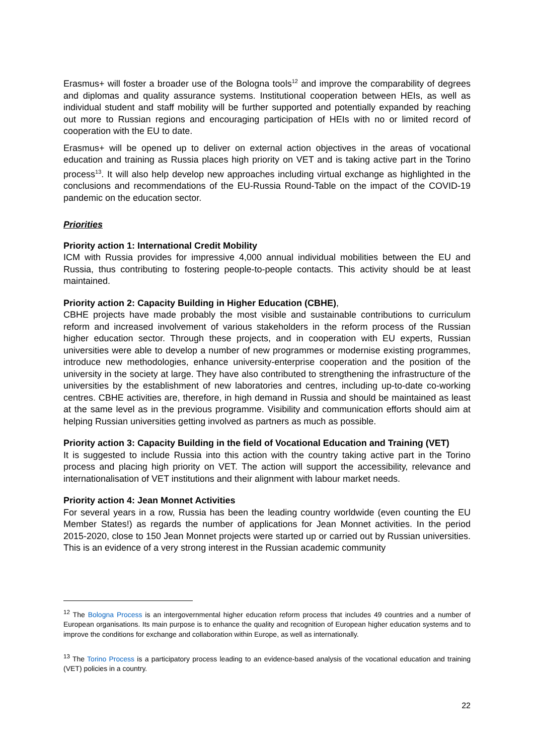Erasmus+ will foster a broader use of the Bologna tools<sup>12</sup> and improve the comparability of degrees and diplomas and quality assurance systems. Institutional cooperation between HEIs, as well as individual student and staff mobility will be further supported and potentially expanded by reaching out more to Russian regions and encouraging participation of HEIs with no or limited record of cooperation with the EU to date.
Erasmus+ will be opened up to deliver on external action objectives in the areas of vocational education and training as Russia places high priority on VET and is taking active part in the Torino process<sup>13</sup>. It will also help develop new approaches including virtual exchange as highlighted in the conclusions and recommendations of the EU-Russia Round-Table on the impact of the COVID-19 pandemic on the education sector.
Priorities
Priority action 1: International Credit Mobility
ICM with Russia provides for impressive 4,000 annual individual mobilities between the EU and Russia, thus contributing to fostering people-to-people contacts. This activity should be at least maintained.
Priority action 2: Capacity Building in Higher Education (CBHE),
CBHE projects have made probably the most visible and sustainable contributions to curriculum reform and increased involvement of various stakeholders in the reform process of the Russian higher education sector. Through these projects, and in cooperation with EU experts, Russian universities were able to develop a number of new programmes or modernise existing programmes, introduce new methodologies, enhance university-enterprise cooperation and the position of the university in the society at large. They have also contributed to strengthening the infrastructure of the universities by the establishment of new laboratories and centres, including up-to-date co-working centres. CBHE activities are, therefore, in high demand in Russia and should be maintained as least at the same level as in the previous programme. Visibility and communication efforts should aim at helping Russian universities getting involved as partners as much as possible.
Priority action 3: Capacity Building in the field of Vocational Education and Training (VET)
It is suggested to include Russia into this action with the country taking active part in the Torino process and placing high priority on VET. The action will support the accessibility, relevance and internationalisation of VET institutions and their alignment with labour market needs.
Priority action 4: Jean Monnet Activities
For several years in a row, Russia has been the leading country worldwide (even counting the EU Member States!) as regards the number of applications for Jean Monnet activities. In the period 2015-2020, close to 150 Jean Monnet projects were started up or carried out by Russian universities. This is an evidence of a very strong interest in the Russian academic community
<sup>12</sup> The Bologna Process is an intergovernmental higher education reform process that includes 49 countries and a number of European organisations. Its main purpose is to enhance the quality and recognition of European higher education systems and to improve the conditions for exchange and collaboration within Europe, as well as internationally.
<sup>13</sup> The Torino Process is a participatory process leading to an evidence-based analysis of the vocational education and training (VET) policies in a country.
22